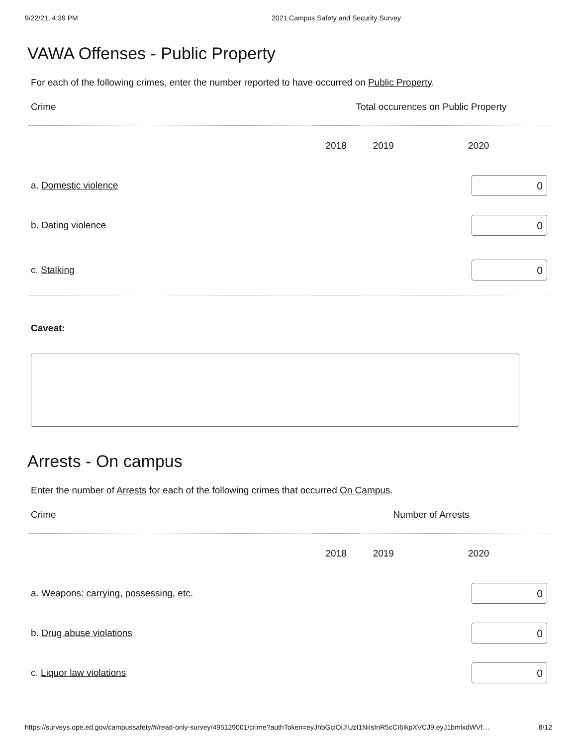9/22/21, 4:39 PM 2021 Campus Safety and Security Survey
VAWA Offenses - Public Property
For each of the following crimes, enter the number reported to have occurred on Public Property.
| Crime | Total occurences on Public Property | | |
| | 2018 | 2019 | 2020 |
| a. Domestic violence | | | 0 |
| b. Dating violence | | | 0 |
| c. Stalking | | | 0 |
Caveat:
Arrests - On campus
Enter the number of Arrests for each of the following crimes that occurred On Campus.
| Crime | Number of Arrests | | |
| | 2018 | 2019 | 2020 |
| a. Weapons: carrying, possessing, etc. | | | 0 |
| b. Drug abuse violations | | | 0 |
| c. Liquor law violations | | | 0 |
https://surveys.ope.ed.gov/campussafety/#/read-only-survey/495129001/crime?authToken=eyJhbGciOiJIUzI1NiIsInR5cCI6IkpXVCJ9.eyJ1bmlxdWVf… 8/12